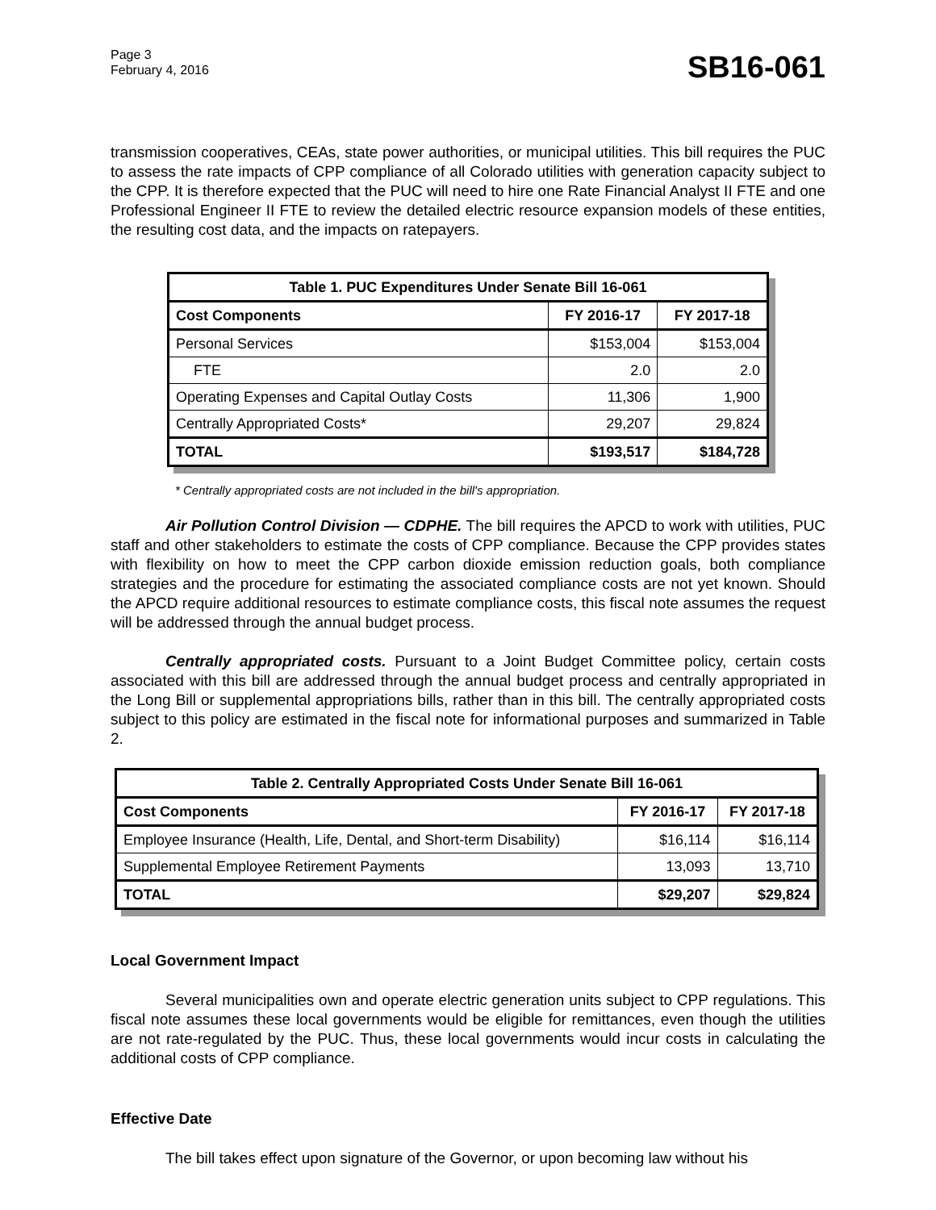Page 3
February 4, 2016
SB16-061
transmission cooperatives, CEAs, state power authorities, or municipal utilities. This bill requires the PUC to assess the rate impacts of CPP compliance of all Colorado utilities with generation capacity subject to the CPP. It is therefore expected that the PUC will need to hire one Rate Financial Analyst II FTE and one Professional Engineer II FTE to review the detailed electric resource expansion models of these entities, the resulting cost data, and the impacts on ratepayers.
| Table 1. PUC Expenditures Under Senate Bill 16-061 | | |
| --- | --- | --- |
| Cost Components | FY 2016-17 | FY 2017-18 |
| Personal Services | $153,004 | $153,004 |
| FTE | 2.0 | 2.0 |
| Operating Expenses and Capital Outlay Costs | 11,306 | 1,900 |
| Centrally Appropriated Costs* | 29,207 | 29,824 |
| TOTAL | $193,517 | $184,728 |
* Centrally appropriated costs are not included in the bill's appropriation.
Air Pollution Control Division — CDPHE. The bill requires the APCD to work with utilities, PUC staff and other stakeholders to estimate the costs of CPP compliance. Because the CPP provides states with flexibility on how to meet the CPP carbon dioxide emission reduction goals, both compliance strategies and the procedure for estimating the associated compliance costs are not yet known. Should the APCD require additional resources to estimate compliance costs, this fiscal note assumes the request will be addressed through the annual budget process.
Centrally appropriated costs. Pursuant to a Joint Budget Committee policy, certain costs associated with this bill are addressed through the annual budget process and centrally appropriated in the Long Bill or supplemental appropriations bills, rather than in this bill. The centrally appropriated costs subject to this policy are estimated in the fiscal note for informational purposes and summarized in Table 2.
| Table 2. Centrally Appropriated Costs Under Senate Bill 16-061 | | |
| --- | --- | --- |
| Cost Components | FY 2016-17 | FY 2017-18 |
| Employee Insurance (Health, Life, Dental, and Short-term Disability) | $16,114 | $16,114 |
| Supplemental Employee Retirement Payments | 13,093 | 13,710 |
| TOTAL | $29,207 | $29,824 |
Local Government Impact
Several municipalities own and operate electric generation units subject to CPP regulations. This fiscal note assumes these local governments would be eligible for remittances, even though the utilities are not rate-regulated by the PUC. Thus, these local governments would incur costs in calculating the additional costs of CPP compliance.
Effective Date
The bill takes effect upon signature of the Governor, or upon becoming law without his